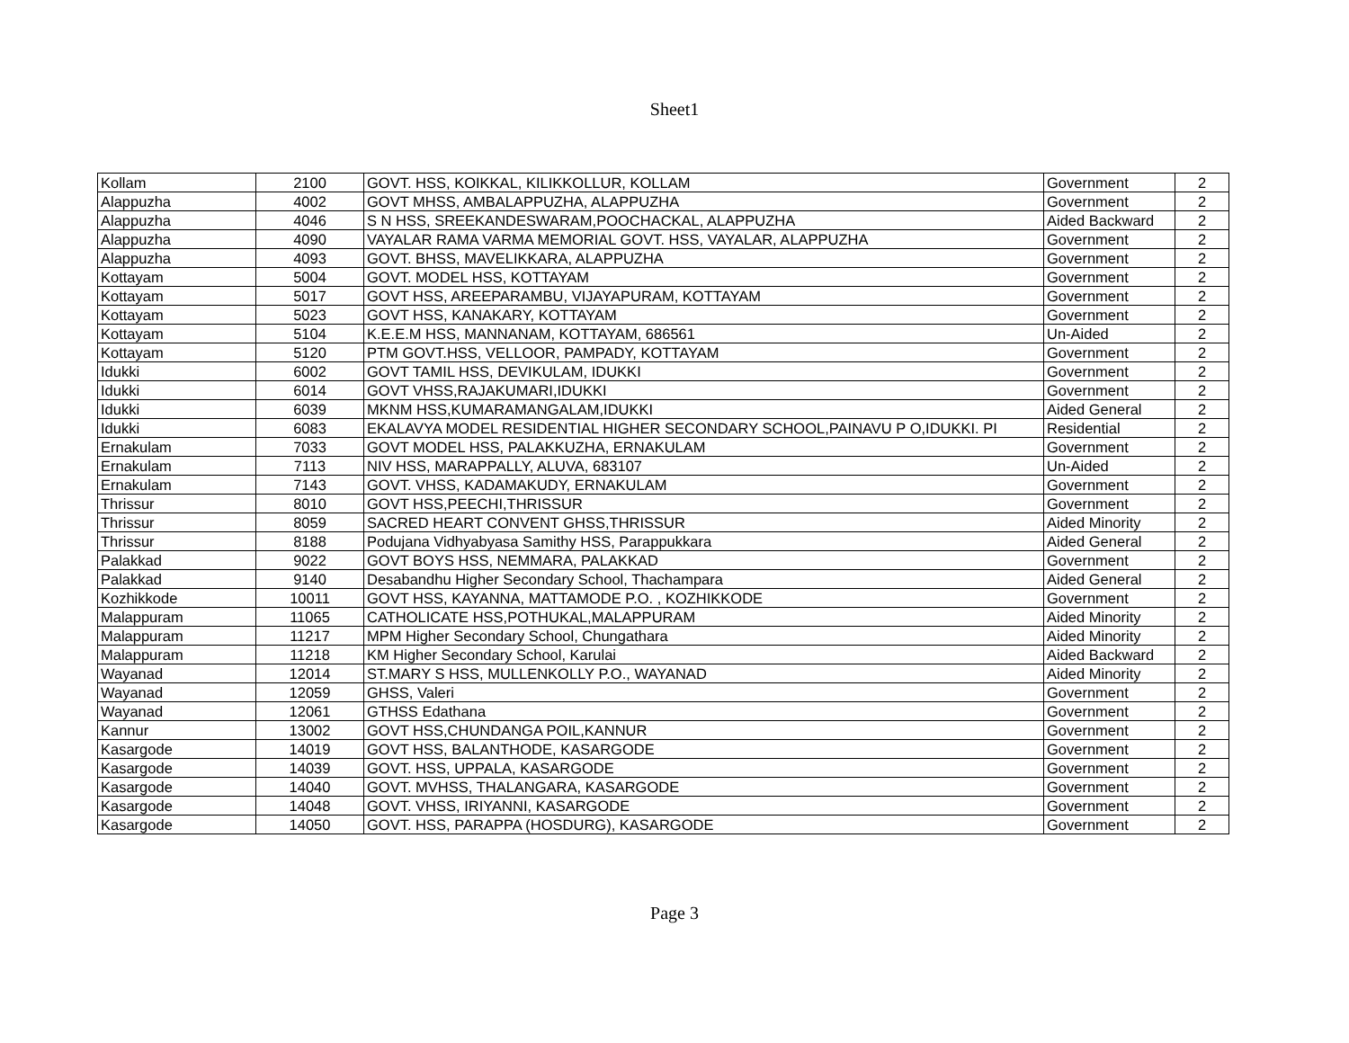Sheet1
| Kollam | 2100 | GOVT. HSS, KOIKKAL, KILIKKOLLUR, KOLLAM | Government | 2 |
| Alappuzha | 4002 | GOVT MHSS, AMBALAPPUZHA, ALAPPUZHA | Government | 2 |
| Alappuzha | 4046 | S N HSS, SREEKANDESWARAM,POOCHACKAL, ALAPPUZHA | Aided Backward | 2 |
| Alappuzha | 4090 | VAYALAR RAMA VARMA MEMORIAL GOVT. HSS, VAYALAR, ALAPPUZHA | Government | 2 |
| Alappuzha | 4093 | GOVT. BHSS, MAVELIKKARA, ALAPPUZHA | Government | 2 |
| Kottayam | 5004 | GOVT. MODEL HSS, KOTTAYAM | Government | 2 |
| Kottayam | 5017 | GOVT HSS, AREEPARAMBU, VIJAYAPURAM, KOTTAYAM | Government | 2 |
| Kottayam | 5023 | GOVT HSS, KANAKARY, KOTTAYAM | Government | 2 |
| Kottayam | 5104 | K.E.E.M HSS, MANNANAM, KOTTAYAM, 686561 | Un-Aided | 2 |
| Kottayam | 5120 | PTM GOVT.HSS, VELLOOR, PAMPADY, KOTTAYAM | Government | 2 |
| Idukki | 6002 | GOVT TAMIL HSS, DEVIKULAM, IDUKKI | Government | 2 |
| Idukki | 6014 | GOVT VHSS,RAJAKUMARI,IDUKKI | Government | 2 |
| Idukki | 6039 | MKNM HSS,KUMARAMANGALAM,IDUKKI | Aided General | 2 |
| Idukki | 6083 | EKALAVYA MODEL RESIDENTIAL HIGHER SECONDARY SCHOOL,PAINAVU P O,IDUKKI. PI | Residential | 2 |
| Ernakulam | 7033 | GOVT MODEL HSS, PALAKKUZHA, ERNAKULAM | Government | 2 |
| Ernakulam | 7113 | NIV HSS, MARAPPALLY, ALUVA, 683107 | Un-Aided | 2 |
| Ernakulam | 7143 | GOVT. VHSS, KADAMAKUDY, ERNAKULAM | Government | 2 |
| Thrissur | 8010 | GOVT HSS,PEECHI,THRISSUR | Government | 2 |
| Thrissur | 8059 | SACRED HEART CONVENT GHSS,THRISSUR | Aided Minority | 2 |
| Thrissur | 8188 | Podujana Vidhyabyasa Samithy HSS, Parappukkara | Aided General | 2 |
| Palakkad | 9022 | GOVT BOYS HSS, NEMMARA, PALAKKAD | Government | 2 |
| Palakkad | 9140 | Desabandhu Higher Secondary School, Thachampara | Aided General | 2 |
| Kozhikkode | 10011 | GOVT HSS, KAYANNA, MATTAMODE P.O. , KOZHIKKODE | Government | 2 |
| Malappuram | 11065 | CATHOLICATE HSS,POTHUKAL,MALAPPURAM | Aided Minority | 2 |
| Malappuram | 11217 | MPM Higher Secondary School, Chungathara | Aided Minority | 2 |
| Malappuram | 11218 | KM Higher Secondary School, Karulai | Aided Backward | 2 |
| Wayanad | 12014 | ST.MARY S HSS, MULLENKOLLY P.O., WAYANAD | Aided Minority | 2 |
| Wayanad | 12059 | GHSS, Valeri | Government | 2 |
| Wayanad | 12061 | GTHSS Edathana | Government | 2 |
| Kannur | 13002 | GOVT HSS,CHUNDANGA POIL,KANNUR | Government | 2 |
| Kasargode | 14019 | GOVT HSS, BALANTHODE, KASARGODE | Government | 2 |
| Kasargode | 14039 | GOVT. HSS, UPPALA, KASARGODE | Government | 2 |
| Kasargode | 14040 | GOVT. MVHSS, THALANGARA, KASARGODE | Government | 2 |
| Kasargode | 14048 | GOVT. VHSS, IRIYANNI, KASARGODE | Government | 2 |
| Kasargode | 14050 | GOVT. HSS, PARAPPA (HOSDURG), KASARGODE | Government | 2 |
Page 3